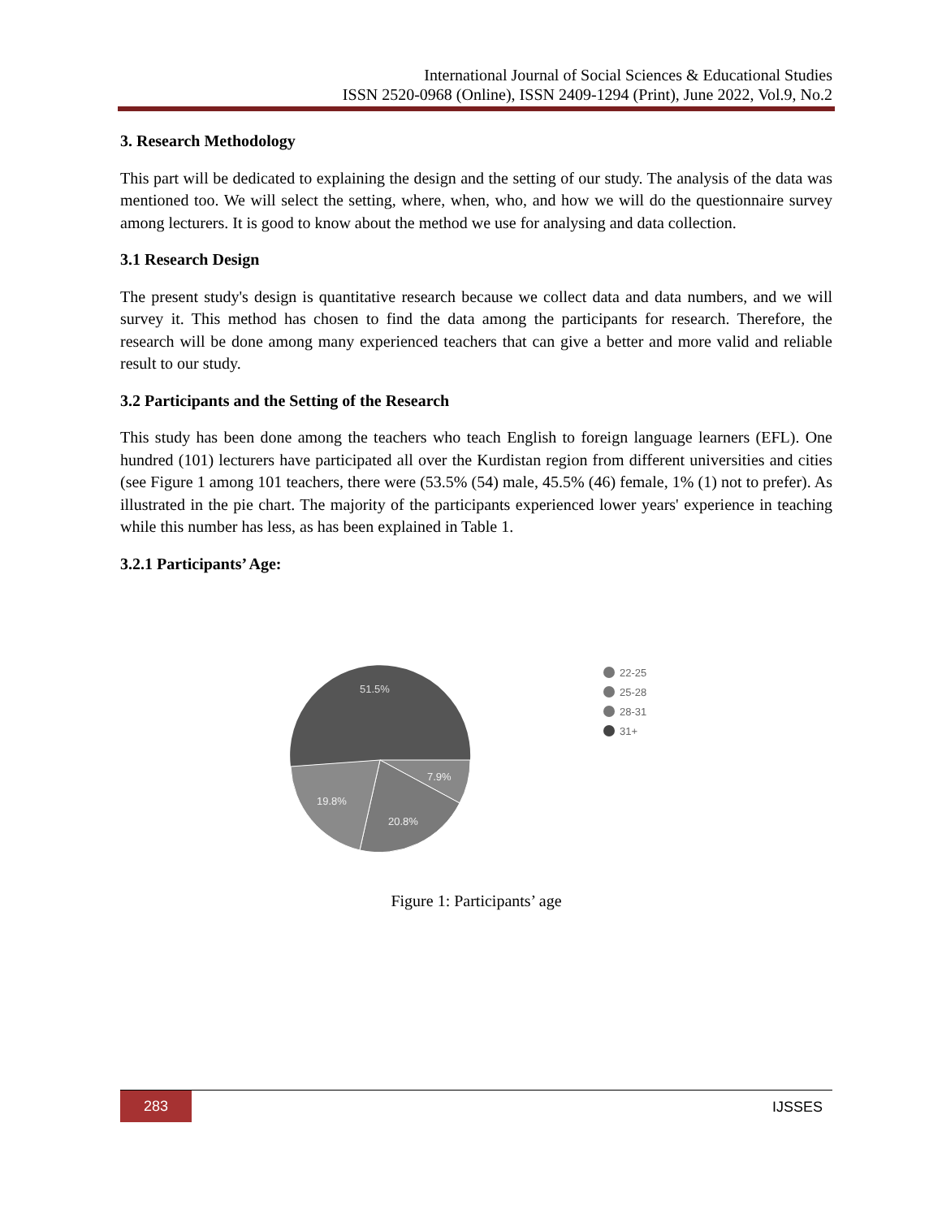International Journal of Social Sciences & Educational Studies
ISSN 2520-0968 (Online), ISSN 2409-1294 (Print), June 2022, Vol.9, No.2
3. Research Methodology
This part will be dedicated to explaining the design and the setting of our study. The analysis of the data was mentioned too. We will select the setting, where, when, who, and how we will do the questionnaire survey among lecturers. It is good to know about the method we use for analysing and data collection.
3.1 Research Design
The present study's design is quantitative research because we collect data and data numbers, and we will survey it. This method has chosen to find the data among the participants for research. Therefore, the research will be done among many experienced teachers that can give a better and more valid and reliable result to our study.
3.2 Participants and the Setting of the Research
This study has been done among the teachers who teach English to foreign language learners (EFL). One hundred (101) lecturers have participated all over the Kurdistan region from different universities and cities (see Figure 1 among 101 teachers, there were (53.5% (54) male, 45.5% (46) female, 1% (1) not to prefer). As illustrated in the pie chart. The majority of the participants experienced lower years' experience in teaching while this number has less, as has been explained in Table 1.
3.2.1 Participants’ Age:
51.5%
7.9%
19.8%
20.8%
22-25
25-28
28-31
31+
Figure 1: Participants’ age
283
IJSSES